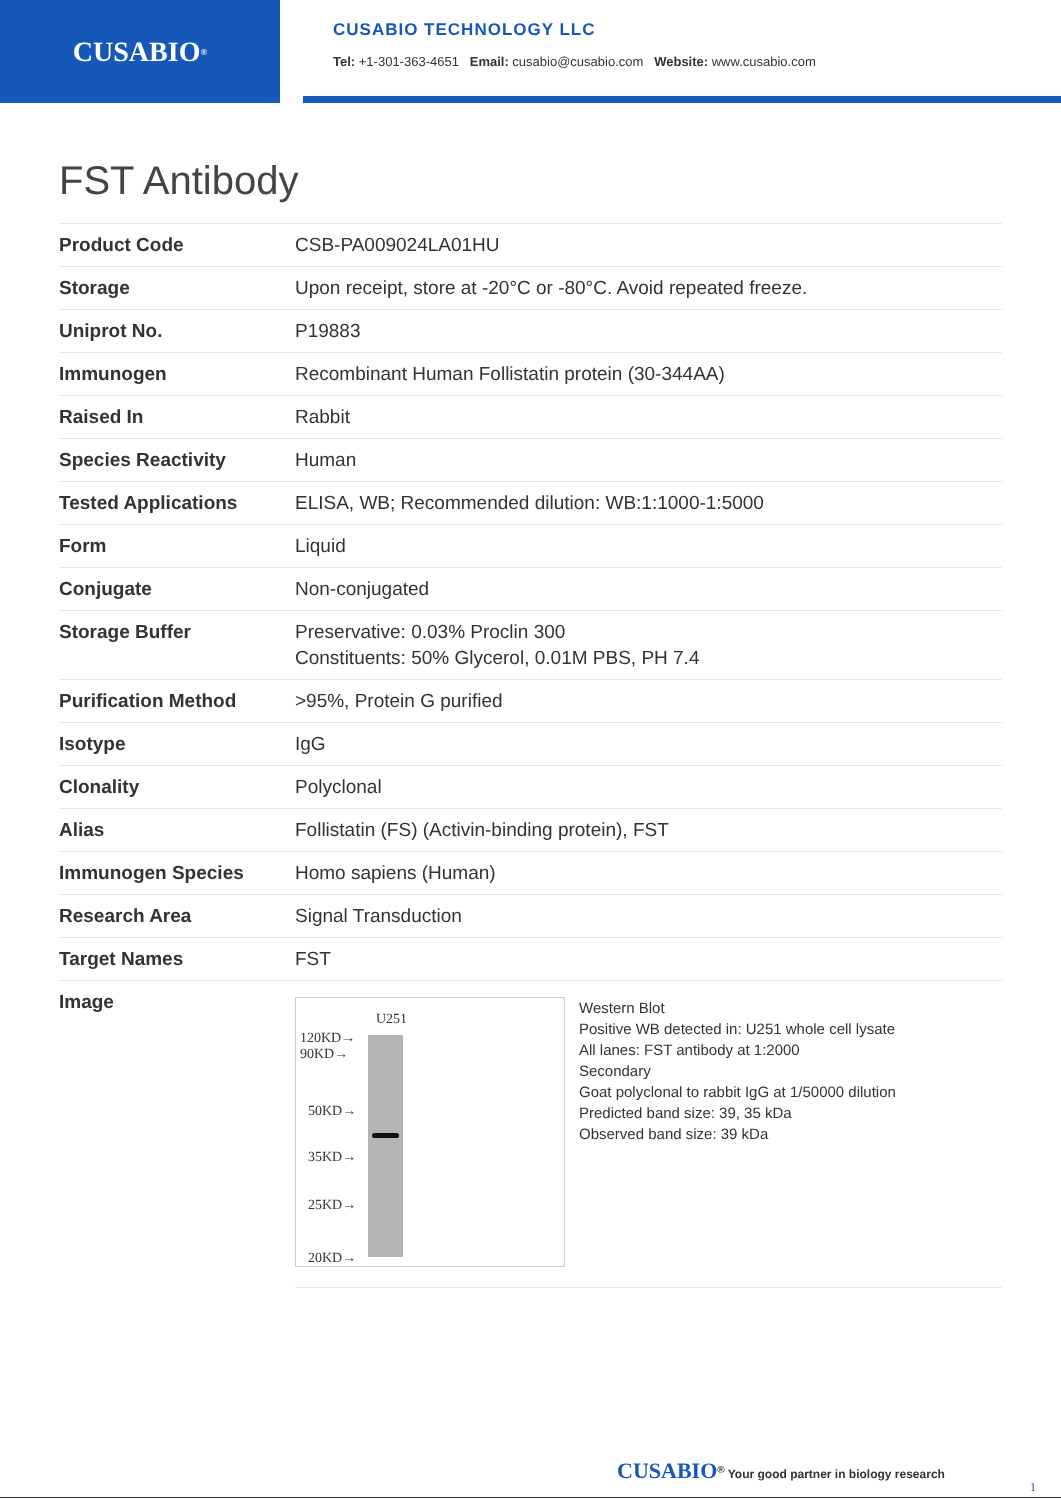CUSABIO<sup>®</sup>
CUSABIO TECHNOLOGY LLC
Tel: +1-301-363-4651 Email: cusabio@cusabio.com Website: www.cusabio.com
FST Antibody
| Product Code | CSB-PA009024LA01HU |
| Storage | Upon receipt, store at -20°C or -80°C. Avoid repeated freeze. |
| Uniprot No. | P19883 |
| Immunogen | Recombinant Human Follistatin protein (30-344AA) |
| Raised In | Rabbit |
| Species Reactivity | Human |
| Tested Applications | ELISA, WB; Recommended dilution: WB:1:1000-1:5000 |
| Form | Liquid |
| Conjugate | Non-conjugated |
| Storage Buffer | Preservative: 0.03% Proclin 300 Constituents: 50% Glycerol, 0.01M PBS, PH 7.4 |
| Purification Method | >95%, Protein G purified |
| Isotype | IgG |
| Clonality | Polyclonal |
| Alias | Follistatin (FS) (Activin-binding protein), FST |
| Immunogen Species | Homo sapiens (Human) |
| Research Area | Signal Transduction |
| Target Names | FST |
| Image | U251 120KD→ 90KD→ 50KD→ 35KD→ 25KD→ 20KD→ Western Blot Positive WB detected in: U251 whole cell lysate All lanes: FST antibody at 1:2000 Secondary Goat polyclonal to rabbit IgG at 1/50000 dilution Predicted band size: 39, 35 kDa Observed band size: 39 kDa |
CUSABIO<sup>®</sup> Your good partner in biology research
1